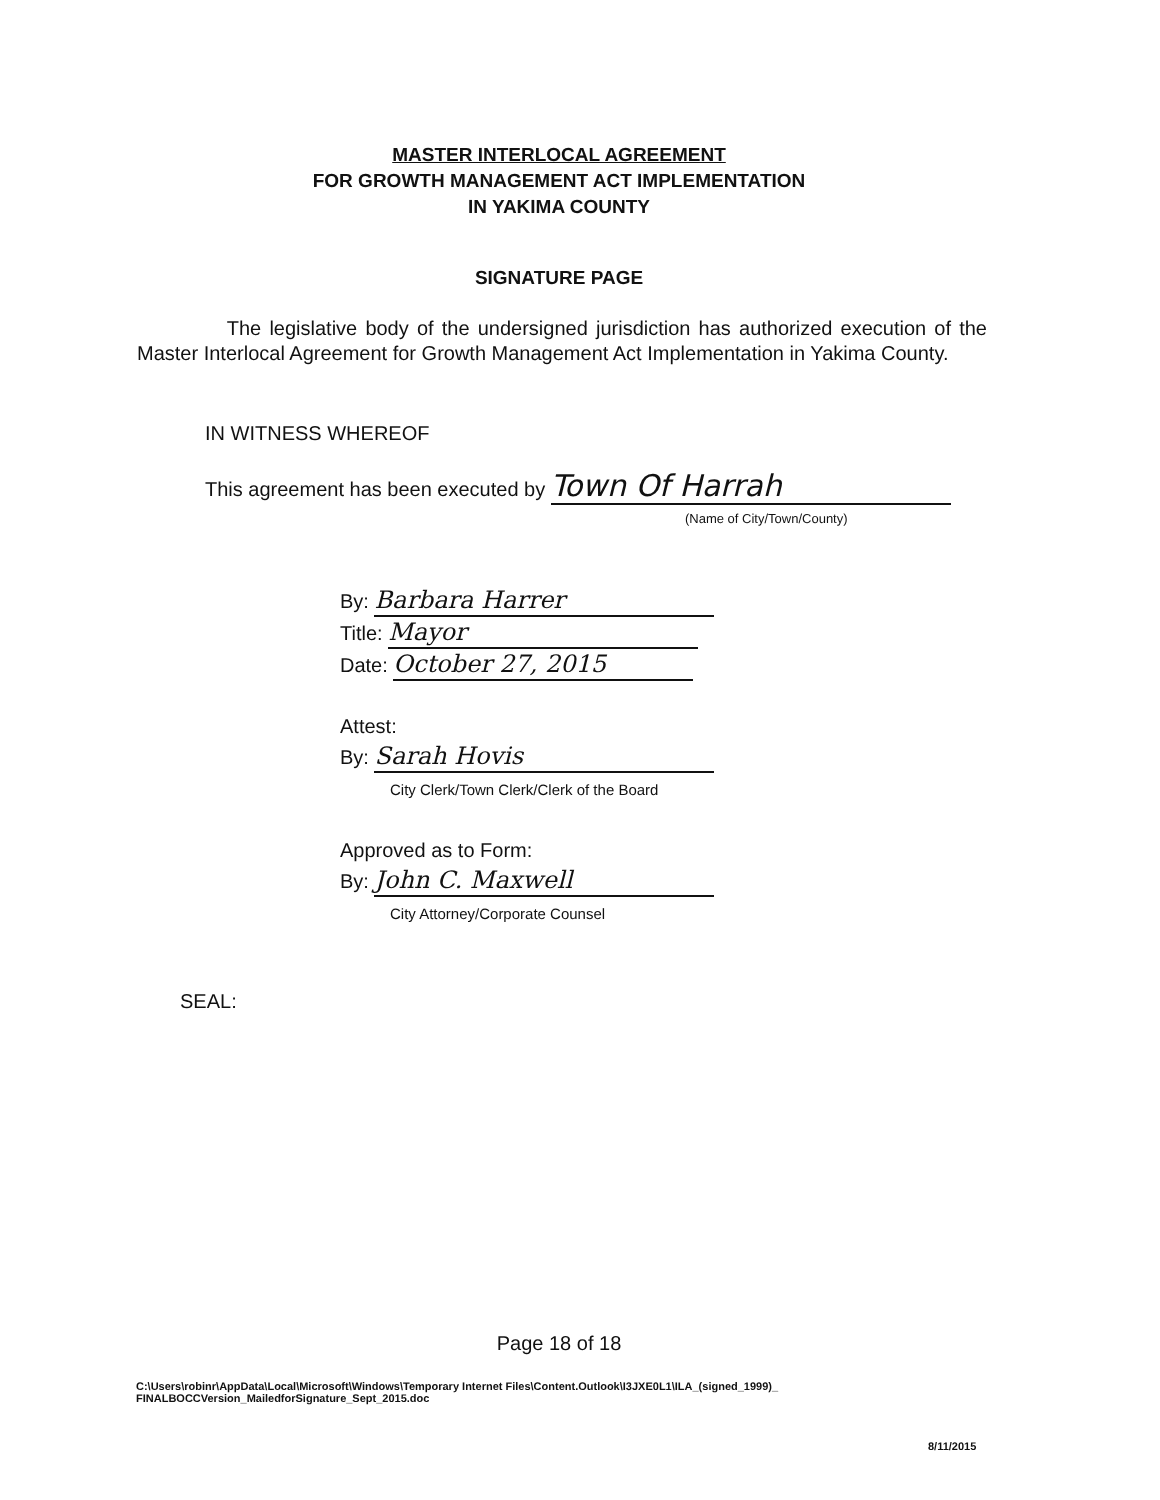MASTER INTERLOCAL AGREEMENT
FOR GROWTH MANAGEMENT ACT IMPLEMENTATION
IN YAKIMA COUNTY
SIGNATURE PAGE
The legislative body of the undersigned jurisdiction has authorized execution of the Master Interlocal Agreement for Growth Management Act Implementation in Yakima County.
IN WITNESS WHEREOF
This agreement has been executed by Town Of Harrah
(Name of City/Town/County)
By: Barbara Harrer
Title: Mayor
Date: October 27, 2015
Attest:
By: Sarah Hovis
City Clerk/Town Clerk/Clerk of the Board
Approved as to Form:
By: John C. Maxwell
City Attorney/Corporate Counsel
SEAL:
Page 18 of 18
C:\Users\robinr\AppData\Local\Microsoft\Windows\Temporary Internet Files\Content.Outlook\I3JXE0L1\ILA_(signed_1999)_
FINALBOCCVersion_MailedforSignature_Sept_2015.doc
8/11/2015